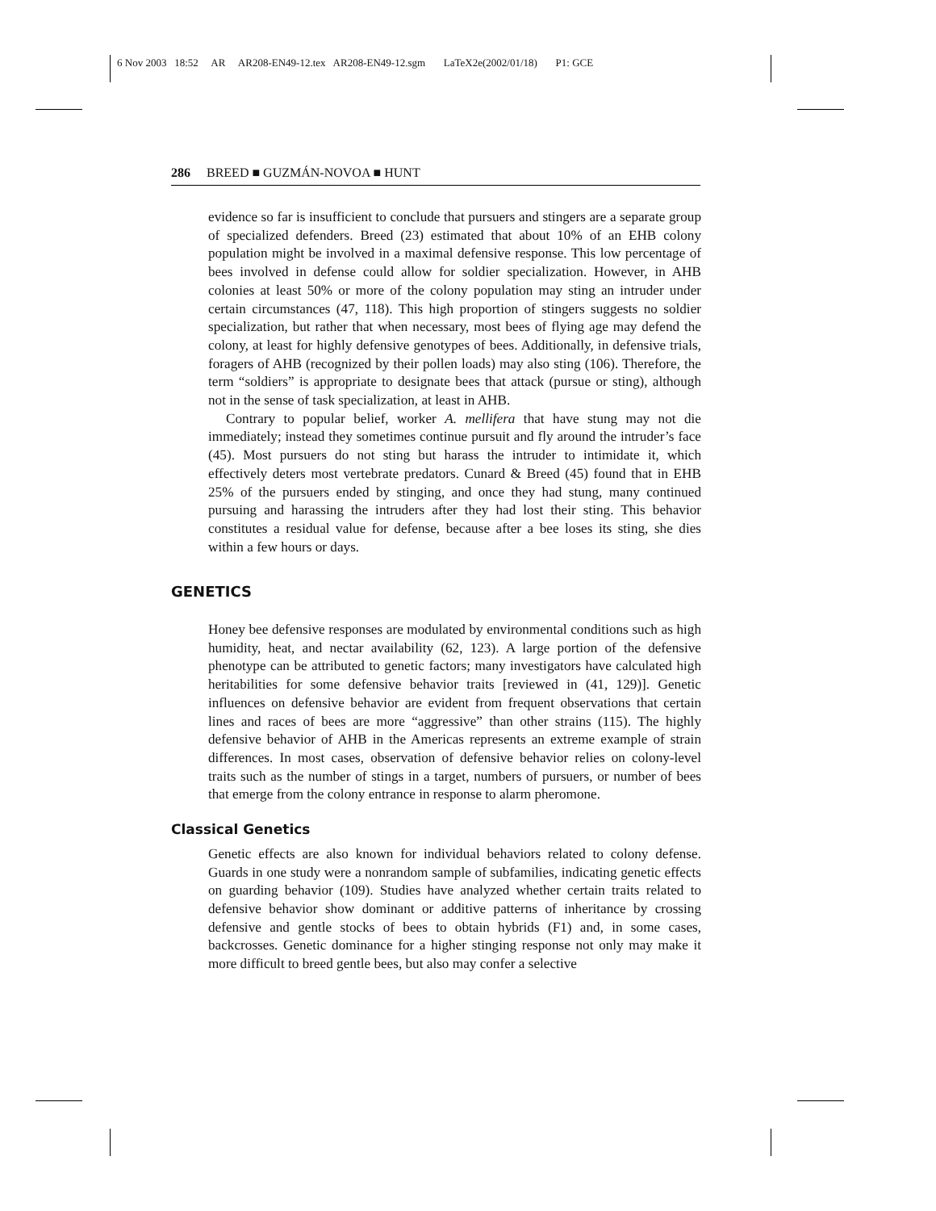6 Nov 2003 18:52 AR AR208-EN49-12.tex AR208-EN49-12.sgm LaTeX2e(2002/01/18) P1: GCE
286 BREED ■ GUZMÁN-NOVOA ■ HUNT
evidence so far is insufficient to conclude that pursuers and stingers are a separate group of specialized defenders. Breed (23) estimated that about 10% of an EHB colony population might be involved in a maximal defensive response. This low percentage of bees involved in defense could allow for soldier specialization. However, in AHB colonies at least 50% or more of the colony population may sting an intruder under certain circumstances (47, 118). This high proportion of stingers suggests no soldier specialization, but rather that when necessary, most bees of flying age may defend the colony, at least for highly defensive genotypes of bees. Additionally, in defensive trials, foragers of AHB (recognized by their pollen loads) may also sting (106). Therefore, the term “soldiers” is appropriate to designate bees that attack (pursue or sting), although not in the sense of task specialization, at least in AHB.
Contrary to popular belief, worker A. mellifera that have stung may not die immediately; instead they sometimes continue pursuit and fly around the intruder’s face (45). Most pursuers do not sting but harass the intruder to intimidate it, which effectively deters most vertebrate predators. Cunard & Breed (45) found that in EHB 25% of the pursuers ended by stinging, and once they had stung, many continued pursuing and harassing the intruders after they had lost their sting. This behavior constitutes a residual value for defense, because after a bee loses its sting, she dies within a few hours or days.
GENETICS
Honey bee defensive responses are modulated by environmental conditions such as high humidity, heat, and nectar availability (62, 123). A large portion of the defensive phenotype can be attributed to genetic factors; many investigators have calculated high heritabilities for some defensive behavior traits [reviewed in (41, 129)]. Genetic influences on defensive behavior are evident from frequent observations that certain lines and races of bees are more “aggressive” than other strains (115). The highly defensive behavior of AHB in the Americas represents an extreme example of strain differences. In most cases, observation of defensive behavior relies on colony-level traits such as the number of stings in a target, numbers of pursuers, or number of bees that emerge from the colony entrance in response to alarm pheromone.
Classical Genetics
Genetic effects are also known for individual behaviors related to colony defense. Guards in one study were a nonrandom sample of subfamilies, indicating genetic effects on guarding behavior (109). Studies have analyzed whether certain traits related to defensive behavior show dominant or additive patterns of inheritance by crossing defensive and gentle stocks of bees to obtain hybrids (F1) and, in some cases, backcrosses. Genetic dominance for a higher stinging response not only may make it more difficult to breed gentle bees, but also may confer a selective